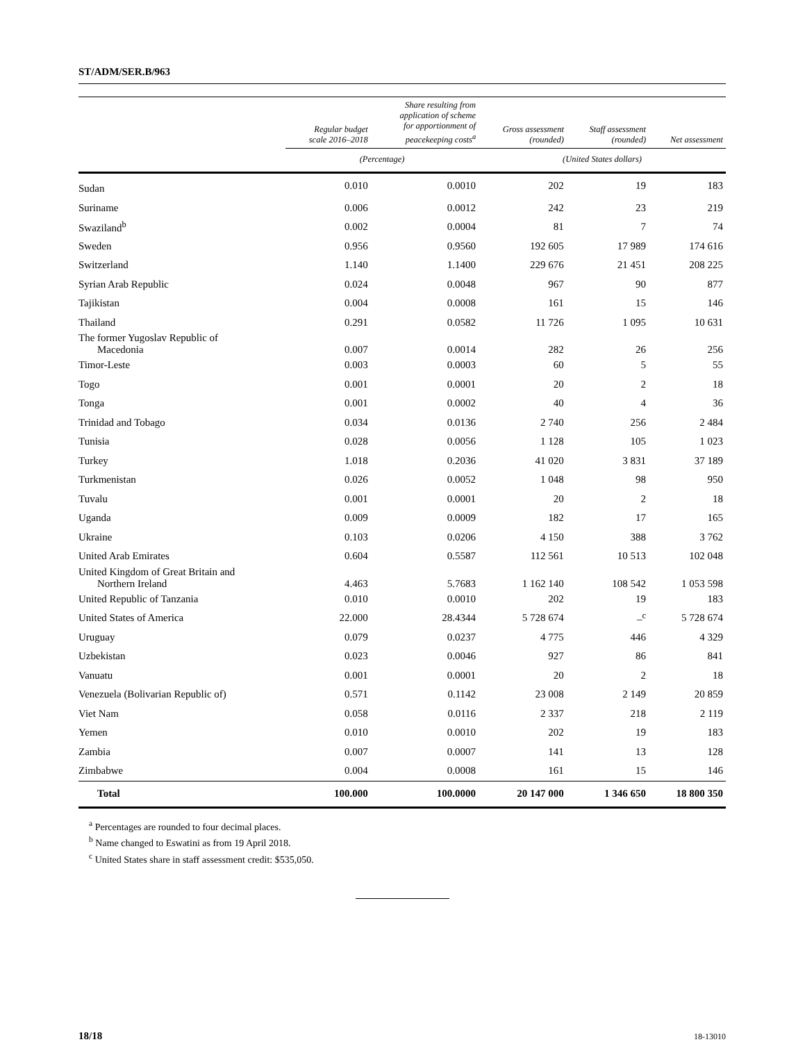ST/ADM/SER.B/963
| | Regular budget scale 2016–2018 | Share resulting from application of scheme for apportionment of peacekeeping costs<sup>a</sup> | Gross assessment (rounded) | Staff assessment (rounded) | Net assessment |
| --- | --- | --- | --- | --- | --- |
| | (Percentage) | | (United States dollars) | | |
| Sudan | 0.010 | 0.0010 | 202 | 19 | 183 |
| Suriname | 0.006 | 0.0012 | 242 | 23 | 219 |
| Swaziland<sup>b</sup> | 0.002 | 0.0004 | 81 | 7 | 74 |
| Sweden | 0.956 | 0.9560 | 192 605 | 17 989 | 174 616 |
| Switzerland | 1.140 | 1.1400 | 229 676 | 21 451 | 208 225 |
| Syrian Arab Republic | 0.024 | 0.0048 | 967 | 90 | 877 |
| Tajikistan | 0.004 | 0.0008 | 161 | 15 | 146 |
| Thailand | 0.291 | 0.0582 | 11 726 | 1 095 | 10 631 |
| The former Yugoslav Republic of Macedonia | 0.007 | 0.0014 | 282 | 26 | 256 |
| Timor-Leste | 0.003 | 0.0003 | 60 | 5 | 55 |
| Togo | 0.001 | 0.0001 | 20 | 2 | 18 |
| Tonga | 0.001 | 0.0002 | 40 | 4 | 36 |
| Trinidad and Tobago | 0.034 | 0.0136 | 2 740 | 256 | 2 484 |
| Tunisia | 0.028 | 0.0056 | 1 128 | 105 | 1 023 |
| Turkey | 1.018 | 0.2036 | 41 020 | 3 831 | 37 189 |
| Turkmenistan | 0.026 | 0.0052 | 1 048 | 98 | 950 |
| Tuvalu | 0.001 | 0.0001 | 20 | 2 | 18 |
| Uganda | 0.009 | 0.0009 | 182 | 17 | 165 |
| Ukraine | 0.103 | 0.0206 | 4 150 | 388 | 3 762 |
| United Arab Emirates | 0.604 | 0.5587 | 112 561 | 10 513 | 102 048 |
| United Kingdom of Great Britain and Northern Ireland | 4.463 | 5.7683 | 1 162 140 | 108 542 | 1 053 598 |
| United Republic of Tanzania | 0.010 | 0.0010 | 202 | 19 | 183 |
| United States of America | 22.000 | 28.4344 | 5 728 674 | –<sup>c</sup> | 5 728 674 |
| Uruguay | 0.079 | 0.0237 | 4 775 | 446 | 4 329 |
| Uzbekistan | 0.023 | 0.0046 | 927 | 86 | 841 |
| Vanuatu | 0.001 | 0.0001 | 20 | 2 | 18 |
| Venezuela (Bolivarian Republic of) | 0.571 | 0.1142 | 23 008 | 2 149 | 20 859 |
| Viet Nam | 0.058 | 0.0116 | 2 337 | 218 | 2 119 |
| Yemen | 0.010 | 0.0010 | 202 | 19 | 183 |
| Zambia | 0.007 | 0.0007 | 141 | 13 | 128 |
| Zimbabwe | 0.004 | 0.0008 | 161 | 15 | 146 |
| Total | 100.000 | 100.0000 | 20 147 000 | 1 346 650 | 18 800 350 |
<sup>a</sup> Percentages are rounded to four decimal places.
<sup>b</sup> Name changed to Eswatini as from 19 April 2018.
<sup>c</sup> United States share in staff assessment credit: $535,050.
18/18 18-13010